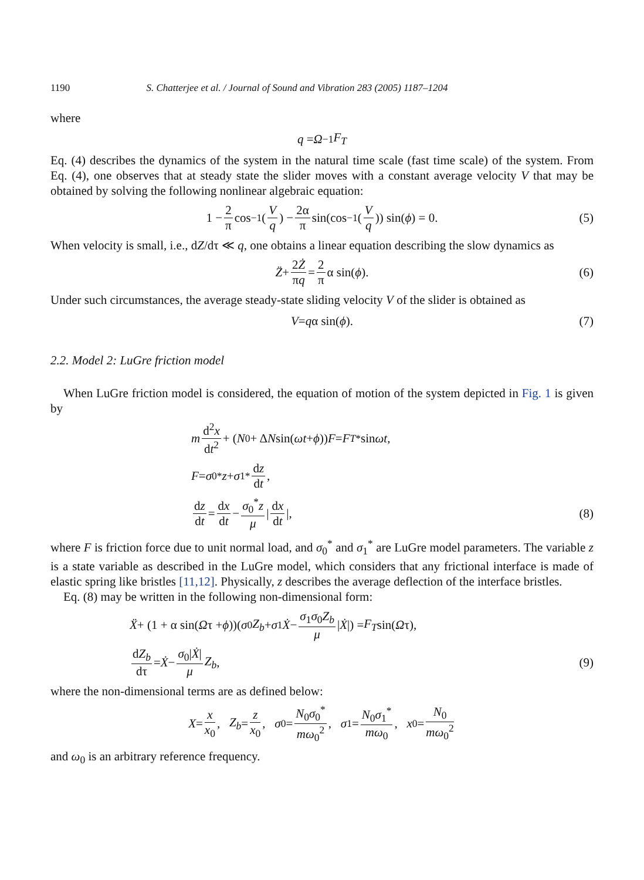1190 S. Chatterjee et al. / Journal of Sound and Vibration 283 (2005) 1187–1204
where
q = Ω<sup>−1</sup> F<sub>T</sub>
Eq. (4) describes the dynamics of the system in the natural time scale (fast time scale) of the system. From Eq. (4), one observes that at steady state the slider moves with a constant average velocity V that may be obtained by solving the following nonlinear algebraic equation:
1 − 2 π cos<sup>−1</sup>(V q) − 2α π sin(cos<sup>−1</sup>(V q)) sin(ϕ) = 0. (5)
When velocity is small, i.e., dZ/dτ ≪ q, one obtains a linear equation describing the slow dynamics as
Z̈ + 2Ż πq = 2 π α sin(ϕ). (6)
Under such circumstances, the average steady-state sliding velocity V of the slider is obtained as
V = q α sin(ϕ). (7)
2.2. Model 2: LuGre friction model
When LuGre friction model is considered, the equation of motion of the system depicted in Fig. 1 is given by
m d<sup>2</sup>x dt<sup>2</sup> + (N<sub>0</sub> + Δ N sin(ωt + ϕ)) F = F<sub>T</sub><sup>*</sup> sin ωt,
F = σ<sub>0</sub><sup>*</sup> z + σ<sub>1</sub><sup>*</sup> dz dt,
dz dt = dx dt − σ<sub>0</sub><sup>*</sup>z μ | dx dt |, (8)
where F is friction force due to unit normal load, and σ<sub>0</sub><sup>*</sup> and σ<sub>1</sub><sup>*</sup> are LuGre model parameters. The variable z is a state variable as described in the LuGre model, which considers that any frictional interface is made of elastic spring like bristles [11,12]. Physically, z describes the average deflection of the interface bristles.
Eq. (8) may be written in the following non-dimensional form:
Ẍ + (1 + α sin(Ω τ + ϕ))(σ<sub>0</sub> Z<sub>b</sub> + σ<sub>1</sub> Ẋ − σ<sub>1</sub>σ<sub>0</sub>Z<sub>b</sub> μ | Ẋ |) = F<sub>T</sub> sin(Ω τ),
dZ<sub>b</sub> dτ = Ẋ − σ<sub>0</sub>|Ẋ| μ Z<sub>b</sub>, (9)
where the non-dimensional terms are as defined below:
X = x x<sub>0</sub>, Z<sub>b</sub> = z x<sub>0</sub>, σ<sub>0</sub> = N<sub>0</sub>σ<sub>0</sub><sup>*</sup> mω<sub>0</sub><sup>2</sup>, σ<sub>1</sub> = N<sub>0</sub>σ<sub>1</sub><sup>*</sup> mω<sub>0</sub>, x<sub>0</sub> = N<sub>0</sub> mω<sub>0</sub><sup>2</sup>
and ω<sub>0</sub> is an arbitrary reference frequency.